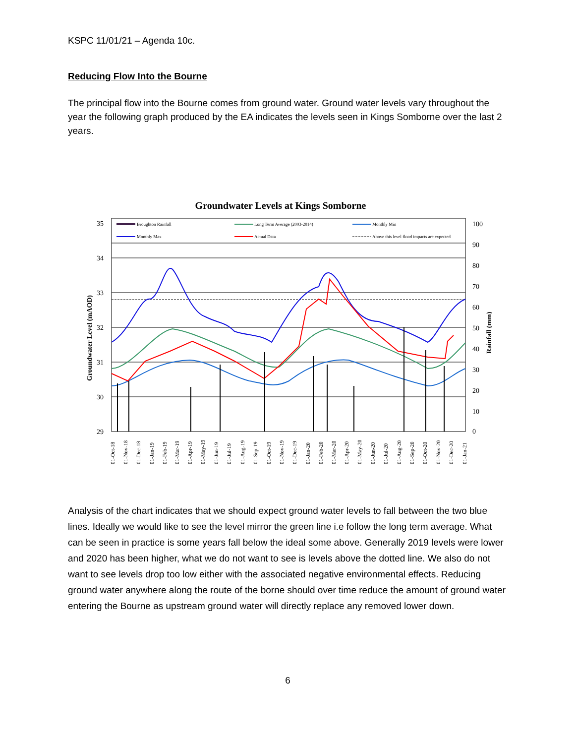KSPC 11/01/21 – Agenda 10c.
Reducing Flow Into the Bourne
The principal flow into the Bourne comes from ground water. Ground water levels vary throughout the year the following graph produced by the EA indicates the levels seen in Kings Somborne over the last 2 years.
Groundwater Levels at Kings Somborne
35
34
33
32
31
30
29
100
90
80
70
60
50
40
30
20
10
0
Groundwater Level (mAOD)
Rainfall (mm)
Broughton Rainfall
Long Term Average (2003-2014)
Monthly Min
Monthly Max
Actual Data
Above this level flood impacts are expected
01-Oct-18
01-Nov-18
01-Dec-18
01-Jan-19
01-Feb-19
01-Mar-19
01-Apr-19
01-May-19
01-Jun-19
01-Jul-19
01-Aug-19
01-Sep-19
01-Oct-19
01-Nov-19
01-Dec-19
01-Jan-20
01-Feb-20
01-Mar-20
01-Apr-20
01-May-20
01-Jun-20
01-Jul-20
01-Aug-20
01-Sep-20
01-Oct-20
01-Nov-20
01-Dec-20
01-Jan-21
Analysis of the chart indicates that we should expect ground water levels to fall between the two blue lines. Ideally we would like to see the level mirror the green line i.e follow the long term average. What can be seen in practice is some years fall below the ideal some above. Generally 2019 levels were lower and 2020 has been higher, what we do not want to see is levels above the dotted line. We also do not want to see levels drop too low either with the associated negative environmental effects. Reducing ground water anywhere along the route of the borne should over time reduce the amount of ground water entering the Bourne as upstream ground water will directly replace any removed lower down.
6